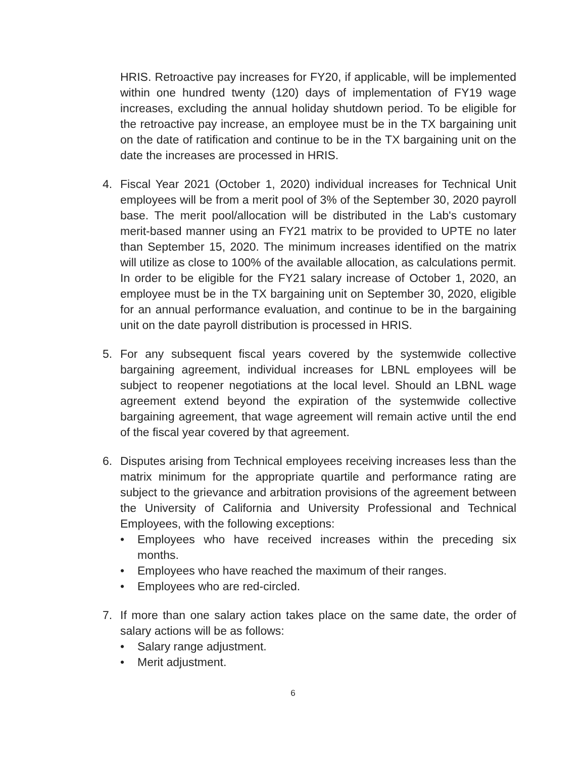HRIS. Retroactive pay increases for FY20, if applicable, will be implemented within one hundred twenty (120) days of implementation of FY19 wage increases, excluding the annual holiday shutdown period. To be eligible for the retroactive pay increase, an employee must be in the TX bargaining unit on the date of ratification and continue to be in the TX bargaining unit on the date the increases are processed in HRIS.
4. Fiscal Year 2021 (October 1, 2020) individual increases for Technical Unit employees will be from a merit pool of 3% of the September 30, 2020 payroll base. The merit pool/allocation will be distributed in the Lab's customary merit-based manner using an FY21 matrix to be provided to UPTE no later than September 15, 2020. The minimum increases identified on the matrix will utilize as close to 100% of the available allocation, as calculations permit. In order to be eligible for the FY21 salary increase of October 1, 2020, an employee must be in the TX bargaining unit on September 30, 2020, eligible for an annual performance evaluation, and continue to be in the bargaining unit on the date payroll distribution is processed in HRIS.
5. For any subsequent fiscal years covered by the systemwide collective bargaining agreement, individual increases for LBNL employees will be subject to reopener negotiations at the local level. Should an LBNL wage agreement extend beyond the expiration of the systemwide collective bargaining agreement, that wage agreement will remain active until the end of the fiscal year covered by that agreement.
6. Disputes arising from Technical employees receiving increases less than the matrix minimum for the appropriate quartile and performance rating are subject to the grievance and arbitration provisions of the agreement between the University of California and University Professional and Technical Employees, with the following exceptions:
• Employees who have received increases within the preceding six months.
• Employees who have reached the maximum of their ranges.
• Employees who are red-circled.
7. If more than one salary action takes place on the same date, the order of salary actions will be as follows:
• Salary range adjustment.
• Merit adjustment.
6